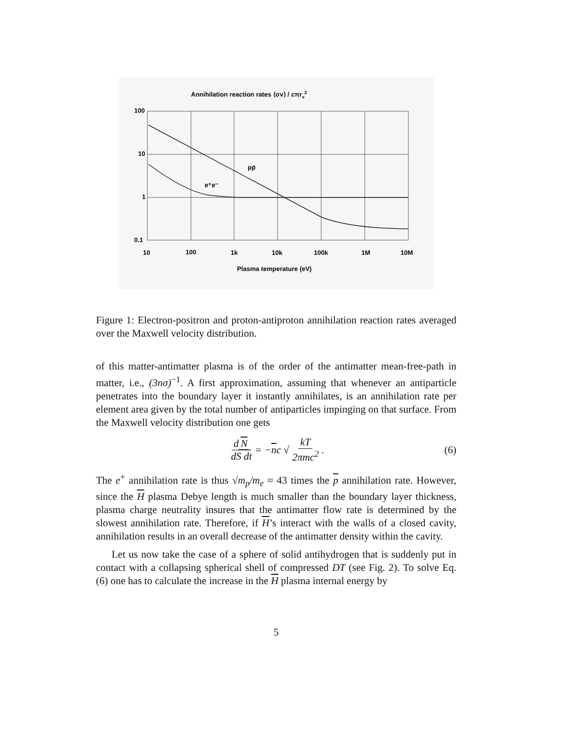Annihilation reaction rates ⟨σv⟩ / cπre2
100
10
1
0.1
10
100
1k
10k
100k
1M
10M
pp̄
e⁺e⁻
Plasma temperature (eV)
Figure 1: Electron-positron and proton-antiproton annihilation reaction rates averaged over the Maxwell velocity distribution.
of this matter-antimatter plasma is of the order of the antimatter mean-free-path in matter, i.e., (3nσ)<sup>−1</sup>. A first approximation, assuming that whenever an antiparticle penetrates into the boundary layer it instantly annihilates, is an annihilation rate per element area given by the total number of antiparticles impinging on that surface. From the Maxwell velocity distribution one gets
d N dS dt = − n c √ kT 2πmc<sup>2</sup>. (6)
The e<sup>+</sup> annihilation rate is thus √m<sub>p</sub>/m<sub>e</sub> ≈ 43 times the p annihilation rate. However, since the H plasma Debye length is much smaller than the boundary layer thickness, plasma charge neutrality insures that the antimatter flow rate is determined by the slowest annihilation rate. Therefore, if H’s interact with the walls of a closed cavity, annihilation results in an overall decrease of the antimatter density within the cavity.
Let us now take the case of a sphere of solid antihydrogen that is suddenly put in contact with a collapsing spherical shell of compressed DT (see Fig. 2). To solve Eq. (6) one has to calculate the increase in the H plasma internal energy by
5